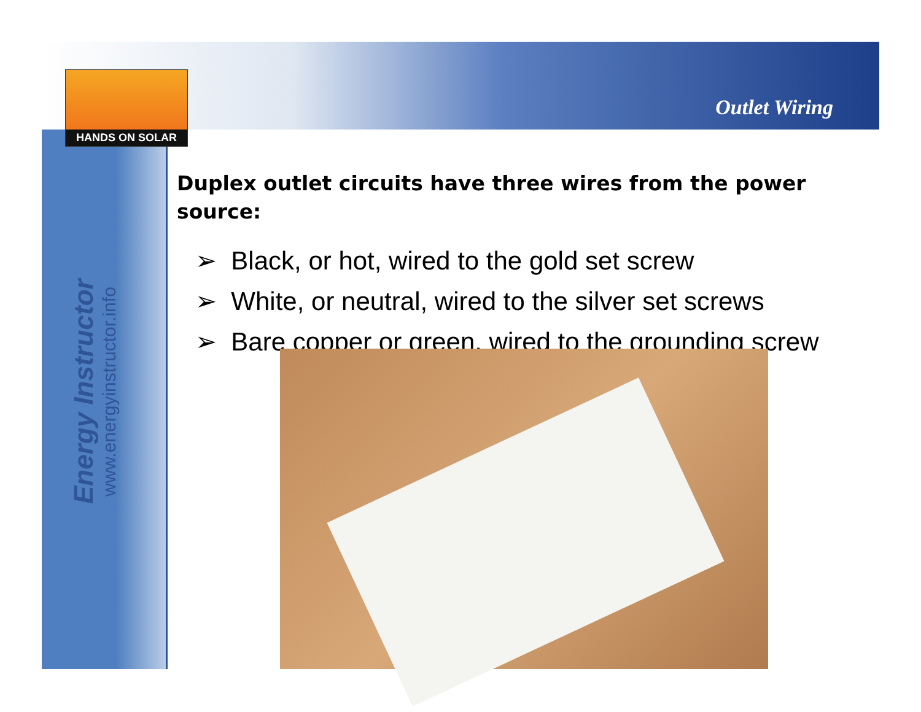HANDS ON SOLAR
Outlet Wiring
Energy Instructor
www.energyinstructor.info
Duplex outlet circuits have three wires from the power source:
➢ Black, or hot, wired to the gold set screw
➢ White, or neutral, wired to the silver set screws
➢ Bare copper or green, wired to the grounding screw